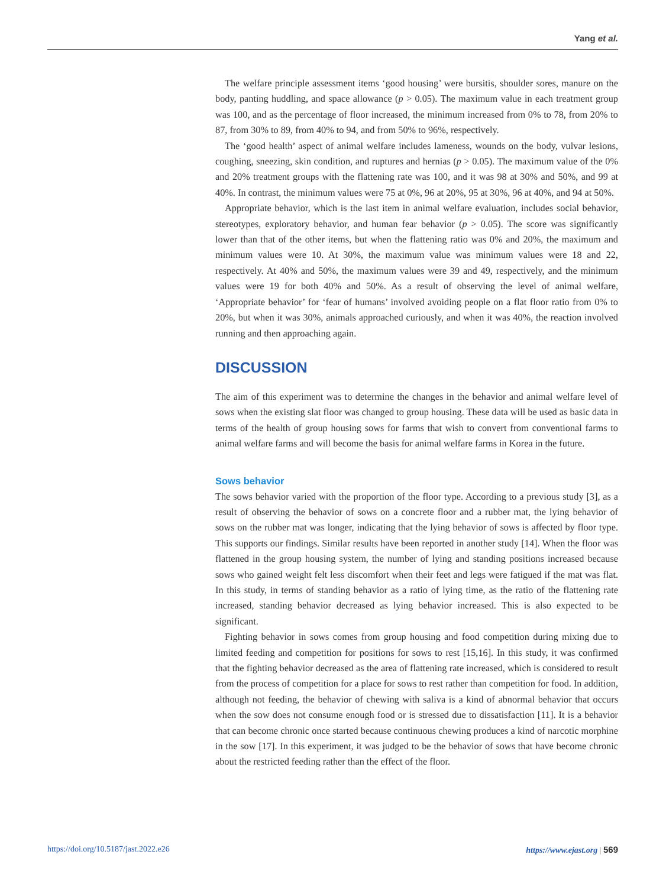Yang et al.
The welfare principle assessment items ‘good housing’ were bursitis, shoulder sores, manure on the body, panting huddling, and space allowance (p > 0.05). The maximum value in each treatment group was 100, and as the percentage of floor increased, the minimum increased from 0% to 78, from 20% to 87, from 30% to 89, from 40% to 94, and from 50% to 96%, respectively.
The ‘good health’ aspect of animal welfare includes lameness, wounds on the body, vulvar lesions, coughing, sneezing, skin condition, and ruptures and hernias (p > 0.05). The maximum value of the 0% and 20% treatment groups with the flattening rate was 100, and it was 98 at 30% and 50%, and 99 at 40%. In contrast, the minimum values were 75 at 0%, 96 at 20%, 95 at 30%, 96 at 40%, and 94 at 50%.
Appropriate behavior, which is the last item in animal welfare evaluation, includes social behavior, stereotypes, exploratory behavior, and human fear behavior (p > 0.05). The score was significantly lower than that of the other items, but when the flattening ratio was 0% and 20%, the maximum and minimum values were 10. At 30%, the maximum value was minimum values were 18 and 22, respectively. At 40% and 50%, the maximum values were 39 and 49, respectively, and the minimum values were 19 for both 40% and 50%. As a result of observing the level of animal welfare, ‘Appropriate behavior’ for ‘fear of humans’ involved avoiding people on a flat floor ratio from 0% to 20%, but when it was 30%, animals approached curiously, and when it was 40%, the reaction involved running and then approaching again.
DISCUSSION
The aim of this experiment was to determine the changes in the behavior and animal welfare level of sows when the existing slat floor was changed to group housing. These data will be used as basic data in terms of the health of group housing sows for farms that wish to convert from conventional farms to animal welfare farms and will become the basis for animal welfare farms in Korea in the future.
Sows behavior
The sows behavior varied with the proportion of the floor type. According to a previous study [3], as a result of observing the behavior of sows on a concrete floor and a rubber mat, the lying behavior of sows on the rubber mat was longer, indicating that the lying behavior of sows is affected by floor type. This supports our findings. Similar results have been reported in another study [14]. When the floor was flattened in the group housing system, the number of lying and standing positions increased because sows who gained weight felt less discomfort when their feet and legs were fatigued if the mat was flat. In this study, in terms of standing behavior as a ratio of lying time, as the ratio of the flattening rate increased, standing behavior decreased as lying behavior increased. This is also expected to be significant.
Fighting behavior in sows comes from group housing and food competition during mixing due to limited feeding and competition for positions for sows to rest [15,16]. In this study, it was confirmed that the fighting behavior decreased as the area of flattening rate increased, which is considered to result from the process of competition for a place for sows to rest rather than competition for food. In addition, although not feeding, the behavior of chewing with saliva is a kind of abnormal behavior that occurs when the sow does not consume enough food or is stressed due to dissatisfaction [11]. It is a behavior that can become chronic once started because continuous chewing produces a kind of narcotic morphine in the sow [17]. In this experiment, it was judged to be the behavior of sows that have become chronic about the restricted feeding rather than the effect of the floor.
https://doi.org/10.5187/jast.2022.e26 https://www.ejast.org | 569